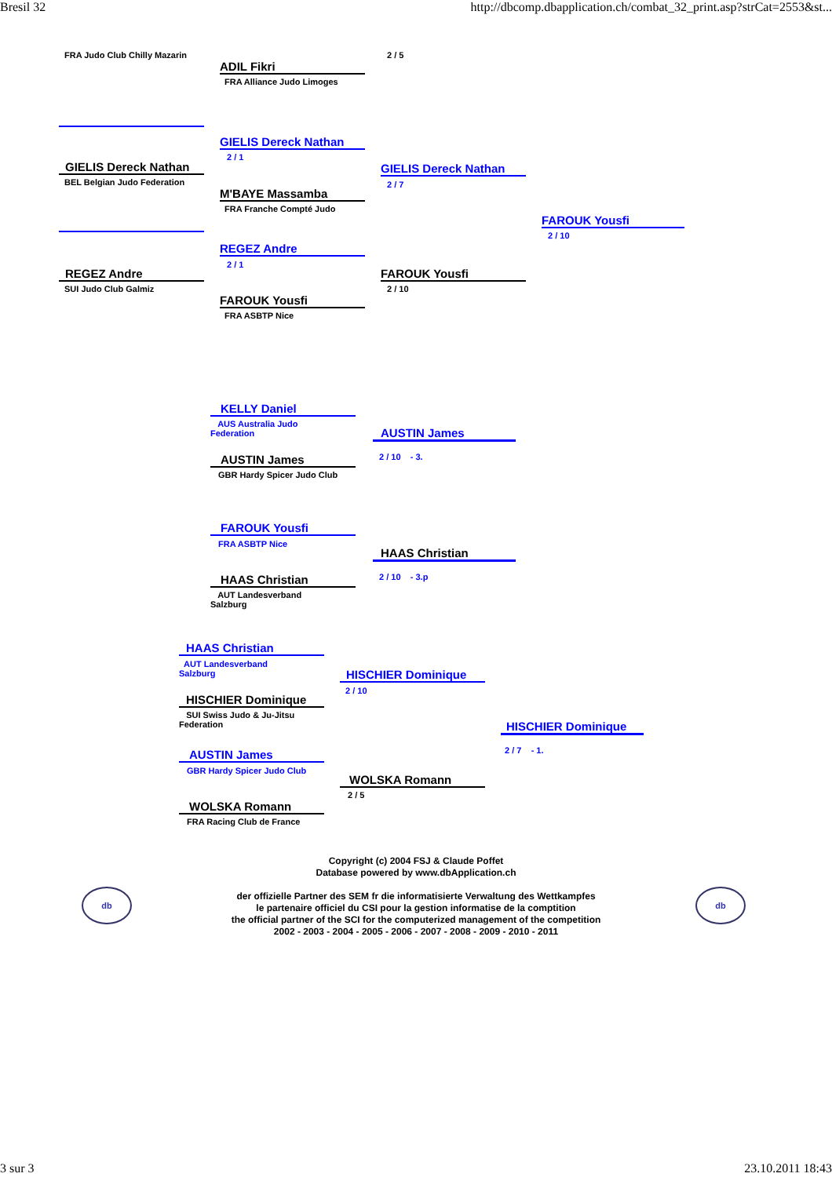Bresil 32 http://dbcomp.dbapplication.ch/combat_32_print.asp?strCat=2553&st...
FRA Judo Club Chilly Mazarin
ADIL Fikri
FRA Alliance Judo Limoges
2 / 5
GIELIS Dereck Nathan
BEL Belgian Judo Federation
GIELIS Dereck Nathan
2 / 1
M'BAYE Massamba
FRA Franche Compté Judo
GIELIS Dereck Nathan
2 / 7
REGEZ Andre
SUI Judo Club Galmiz
REGEZ Andre
2 / 1
FAROUK Yousfi
FRA ASBTP Nice
FAROUK Yousfi
2 / 10
FAROUK Yousfi
2 / 10
KELLY Daniel
AUS Australia Judo Federation
AUSTIN James
GBR Hardy Spicer Judo Club
AUSTIN James
2 / 10 - 3.
FAROUK Yousfi
FRA ASBTP Nice
HAAS Christian
AUT Landesverband Salzburg
HAAS Christian
2 / 10 - 3.p
HAAS Christian
AUT Landesverband Salzburg
HISCHIER Dominique
SUI Swiss Judo & Ju-Jitsu Federation
HISCHIER Dominique
2 / 10
AUSTIN James
GBR Hardy Spicer Judo Club
WOLSKA Romann
FRA Racing Club de France
WOLSKA Romann
2 / 5
HISCHIER Dominique
2 / 7 - 1.
Copyright (c) 2004 FSJ & Claude Poffet
Database powered by www.dbApplication.ch
der offizielle Partner des SEM fr die informatisierte Verwaltung des Wettkampfes
le partenaire officiel du CSI pour la gestion informatise de la comptition
the official partner of the SCI for the computerized management of the competition
2002 - 2003 - 2004 - 2005 - 2006 - 2007 - 2008 - 2009 - 2010 - 2011
db db
3 sur 3 23.10.2011 18:43